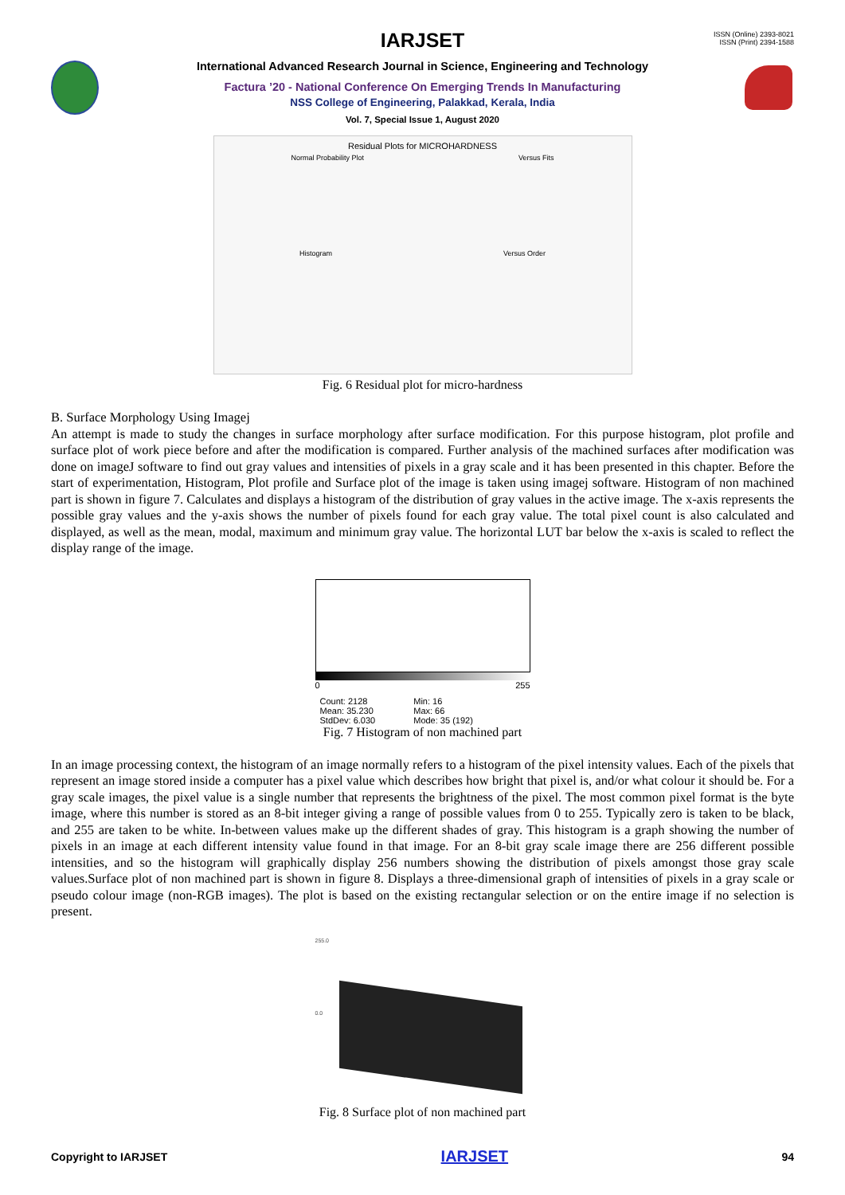ISSN (Online) 2393-8021
ISSN (Print) 2394-1588
IARJSET
International Advanced Research Journal in Science, Engineering and Technology
Factura ’20 - National Conference On Emerging Trends In Manufacturing
NSS College of Engineering, Palakkad, Kerala, India
Vol. 7, Special Issue 1, August 2020
Residual Plots for MICROHARDNESS
Normal Probability Plot Versus Fits
Histogram Versus Order
Fig. 6 Residual plot for micro-hardness
B. Surface Morphology Using Imagej
An attempt is made to study the changes in surface morphology after surface modification. For this purpose histogram, plot profile and surface plot of work piece before and after the modification is compared. Further analysis of the machined surfaces after modification was done on imageJ software to find out gray values and intensities of pixels in a gray scale and it has been presented in this chapter. Before the start of experimentation, Histogram, Plot profile and Surface plot of the image is taken using imagej software. Histogram of non machined part is shown in figure 7. Calculates and displays a histogram of the distribution of gray values in the active image. The x-axis represents the possible gray values and the y-axis shows the number of pixels found for each gray value. The total pixel count is also calculated and displayed, as well as the mean, modal, maximum and minimum gray value. The horizontal LUT bar below the x-axis is scaled to reflect the display range of the image.
0 255
Count: 2128
Mean: 35.230
StdDev: 6.030
Min: 16
Max: 66
Mode: 35 (192)
Fig. 7 Histogram of non machined part
In an image processing context, the histogram of an image normally refers to a histogram of the pixel intensity values. Each of the pixels that represent an image stored inside a computer has a pixel value which describes how bright that pixel is, and/or what colour it should be. For a gray scale images, the pixel value is a single number that represents the brightness of the pixel. The most common pixel format is the byte image, where this number is stored as an 8-bit integer giving a range of possible values from 0 to 255. Typically zero is taken to be black, and 255 are taken to be white. In-between values make up the different shades of gray. This histogram is a graph showing the number of pixels in an image at each different intensity value found in that image. For an 8-bit gray scale image there are 256 different possible intensities, and so the histogram will graphically display 256 numbers showing the distribution of pixels amongst those gray scale values.Surface plot of non machined part is shown in figure 8. Displays a three-dimensional graph of intensities of pixels in a gray scale or pseudo colour image (non-RGB images). The plot is based on the existing rectangular selection or on the entire image if no selection is present.
255.0
0.0
Fig. 8 Surface plot of non machined part
Copyright to IARJSET IARJSET 94